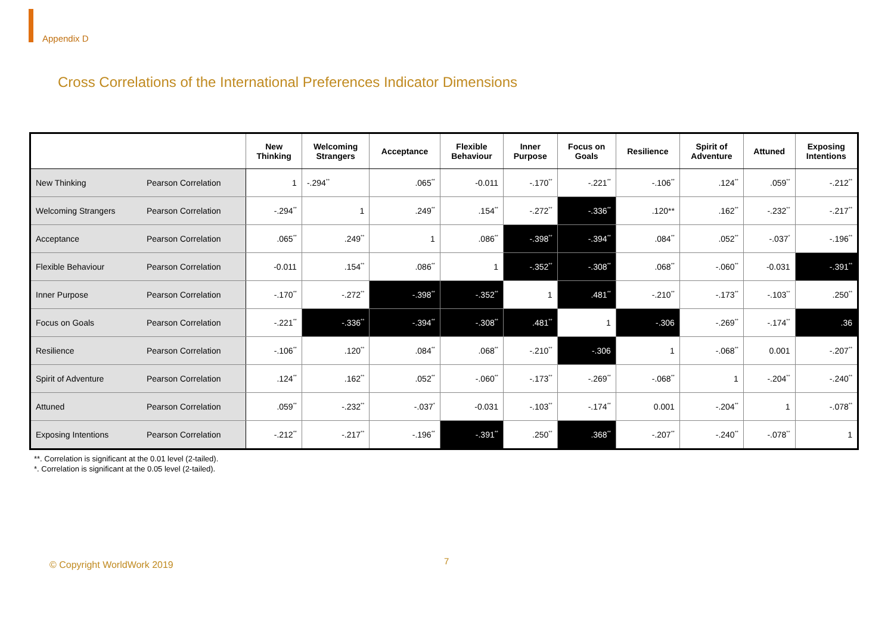Appendix D
Cross Correlations of the International Preferences Indicator Dimensions
| | | New Thinking | Welcoming Strangers | Acceptance | Flexible Behaviour | Inner Purpose | Focus on Goals | Resilience | Spirit of Adventure | Attuned | Exposing Intentions |
| --- | --- | --- | --- | --- | --- | --- | --- | --- | --- | --- | --- |
| New Thinking | Pearson Correlation | 1 | -.294<sup>**</sup> | .065<sup>**</sup> | -0.011 | -.170<sup>**</sup> | -.221<sup>**</sup> | -.106<sup>**</sup> | .124<sup>**</sup> | .059<sup>**</sup> | -.212<sup>**</sup> |
| Welcoming Strangers | Pearson Correlation | -.294<sup>**</sup> | 1 | .249<sup>**</sup> | .154<sup>**</sup> | -.272<sup>**</sup> | -.336<sup>**</sup> | .120** | .162<sup>**</sup> | -.232<sup>**</sup> | -.217<sup>**</sup> |
| Acceptance | Pearson Correlation | .065<sup>**</sup> | .249<sup>**</sup> | 1 | .086<sup>**</sup> | -.398<sup>**</sup> | -.394<sup>**</sup> | .084<sup>**</sup> | .052<sup>**</sup> | -.037<sup>*</sup> | -.196<sup>**</sup> |
| Flexible Behaviour | Pearson Correlation | -0.011 | .154<sup>**</sup> | .086<sup>**</sup> | 1 | -.352<sup>**</sup> | -.308<sup>**</sup> | .068<sup>**</sup> | -.060<sup>**</sup> | -0.031 | -.391<sup>**</sup> |
| Inner Purpose | Pearson Correlation | -.170<sup>**</sup> | -.272<sup>**</sup> | -.398<sup>**</sup> | -.352<sup>**</sup> | 1 | .481<sup>**</sup> | -.210<sup>**</sup> | -.173<sup>**</sup> | -.103<sup>**</sup> | .250<sup>**</sup> |
| Focus on Goals | Pearson Correlation | -.221<sup>**</sup> | -.336<sup>**</sup> | -.394<sup>**</sup> | -.308<sup>**</sup> | .481<sup>**</sup> | 1 | -.306 | -.269<sup>**</sup> | -.174<sup>**</sup> | .36 |
| Resilience | Pearson Correlation | -.106<sup>**</sup> | .120<sup>**</sup> | .084<sup>**</sup> | .068<sup>**</sup> | -.210<sup>**</sup> | -.306 | 1 | -.068<sup>**</sup> | 0.001 | -.207<sup>**</sup> |
| Spirit of Adventure | Pearson Correlation | .124<sup>**</sup> | .162<sup>**</sup> | .052<sup>**</sup> | -.060<sup>**</sup> | -.173<sup>**</sup> | -.269<sup>**</sup> | -.068<sup>**</sup> | 1 | -.204<sup>**</sup> | -.240<sup>**</sup> |
| Attuned | Pearson Correlation | .059<sup>**</sup> | -.232<sup>**</sup> | -.037<sup>*</sup> | -0.031 | -.103<sup>**</sup> | -.174<sup>**</sup> | 0.001 | -.204<sup>**</sup> | 1 | -.078<sup>**</sup> |
| Exposing Intentions | Pearson Correlation | -.212<sup>**</sup> | -.217<sup>**</sup> | -.196<sup>**</sup> | -.391<sup>**</sup> | .250<sup>**</sup> | .368<sup>**</sup> | -.207<sup>**</sup> | -.240<sup>**</sup> | -.078<sup>**</sup> | 1 |
**. Correlation is significant at the 0.01 level (2-tailed).
*. Correlation is significant at the 0.05 level (2-tailed).
© Copyright WorldWork 2019 7